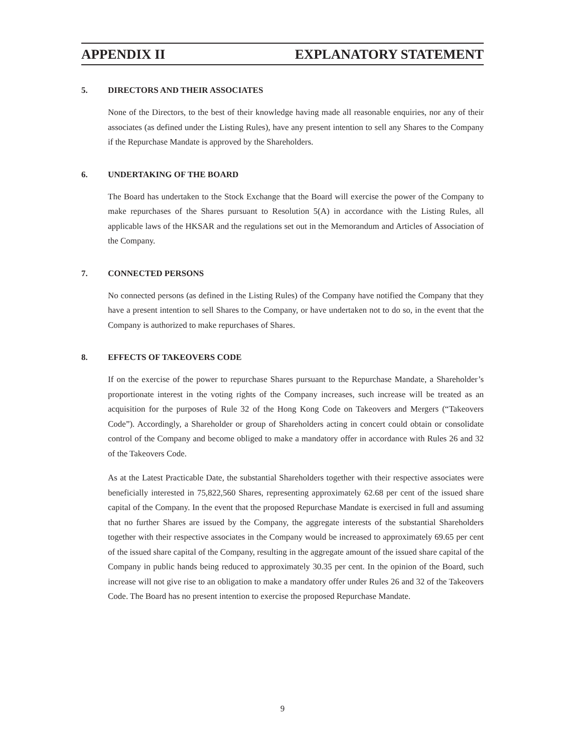APPENDIX II EXPLANATORY STATEMENT
5. DIRECTORS AND THEIR ASSOCIATES
None of the Directors, to the best of their knowledge having made all reasonable enquiries, nor any of their associates (as defined under the Listing Rules), have any present intention to sell any Shares to the Company if the Repurchase Mandate is approved by the Shareholders.
6. UNDERTAKING OF THE BOARD
The Board has undertaken to the Stock Exchange that the Board will exercise the power of the Company to make repurchases of the Shares pursuant to Resolution 5(A) in accordance with the Listing Rules, all applicable laws of the HKSAR and the regulations set out in the Memorandum and Articles of Association of the Company.
7. CONNECTED PERSONS
No connected persons (as defined in the Listing Rules) of the Company have notified the Company that they have a present intention to sell Shares to the Company, or have undertaken not to do so, in the event that the Company is authorized to make repurchases of Shares.
8. EFFECTS OF TAKEOVERS CODE
If on the exercise of the power to repurchase Shares pursuant to the Repurchase Mandate, a Shareholder’s proportionate interest in the voting rights of the Company increases, such increase will be treated as an acquisition for the purposes of Rule 32 of the Hong Kong Code on Takeovers and Mergers (“Takeovers Code”). Accordingly, a Shareholder or group of Shareholders acting in concert could obtain or consolidate control of the Company and become obliged to make a mandatory offer in accordance with Rules 26 and 32 of the Takeovers Code.
As at the Latest Practicable Date, the substantial Shareholders together with their respective associates were beneficially interested in 75,822,560 Shares, representing approximately 62.68 per cent of the issued share capital of the Company. In the event that the proposed Repurchase Mandate is exercised in full and assuming that no further Shares are issued by the Company, the aggregate interests of the substantial Shareholders together with their respective associates in the Company would be increased to approximately 69.65 per cent of the issued share capital of the Company, resulting in the aggregate amount of the issued share capital of the Company in public hands being reduced to approximately 30.35 per cent. In the opinion of the Board, such increase will not give rise to an obligation to make a mandatory offer under Rules 26 and 32 of the Takeovers Code. The Board has no present intention to exercise the proposed Repurchase Mandate.
9